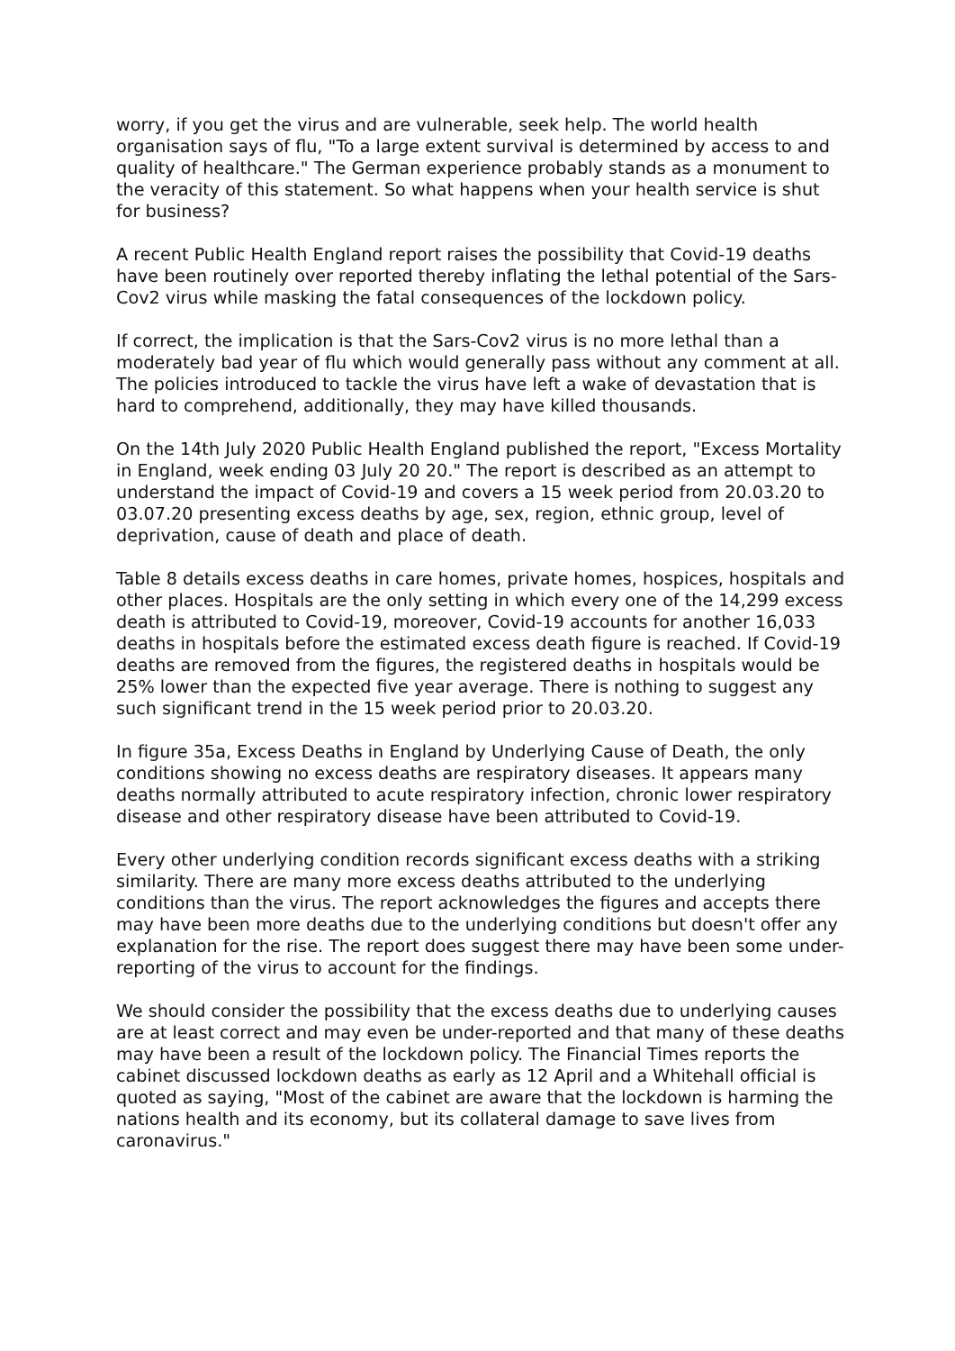worry, if you get the virus and are vulnerable, seek help. The world health organisation says of flu, "To a large extent survival is determined by access to and quality of healthcare." The German experience probably stands as a monument to the veracity of this statement. So what happens when your health service is shut for business?
A recent Public Health England report raises the possibility that Covid-19 deaths have been routinely over reported thereby inflating the lethal potential of the Sars-Cov2 virus while masking the fatal consequences of the lockdown policy.
If correct, the implication is that the Sars-Cov2 virus is no more lethal than a moderately bad year of flu which would generally pass without any comment at all. The policies introduced to tackle the virus have left a wake of devastation that is hard to comprehend, additionally, they may have killed thousands.
On the 14th July 2020 Public Health England published the report, "Excess Mortality in England, week ending 03 July 20 20." The report is described as an attempt to understand the impact of Covid-19 and covers a 15 week period from 20.03.20 to 03.07.20 presenting excess deaths by age, sex, region, ethnic group, level of deprivation, cause of death and place of death.
Table 8 details excess deaths in care homes, private homes, hospices, hospitals and other places. Hospitals are the only setting in which every one of the 14,299 excess death is attributed to Covid-19, moreover, Covid-19 accounts for another 16,033 deaths in hospitals before the estimated excess death figure is reached. If Covid-19 deaths are removed from the figures, the registered deaths in hospitals would be 25% lower than the expected five year average. There is nothing to suggest any such significant trend in the 15 week period prior to 20.03.20.
In figure 35a, Excess Deaths in England by Underlying Cause of Death, the only conditions showing no excess deaths are respiratory diseases. It appears many deaths normally attributed to acute respiratory infection, chronic lower respiratory disease and other respiratory disease have been attributed to Covid-19.
Every other underlying condition records significant excess deaths with a striking similarity. There are many more excess deaths attributed to the underlying conditions than the virus. The report acknowledges the figures and accepts there may have been more deaths due to the underlying conditions but doesn't offer any explanation for the rise. The report does suggest there may have been some under-reporting of the virus to account for the findings.
We should consider the possibility that the excess deaths due to underlying causes are at least correct and may even be under-reported and that many of these deaths may have been a result of the lockdown policy. The Financial Times reports the cabinet discussed lockdown deaths as early as 12 April and a Whitehall official is quoted as saying, "Most of the cabinet are aware that the lockdown is harming the nations health and its economy, but its collateral damage to save lives from caronavirus."